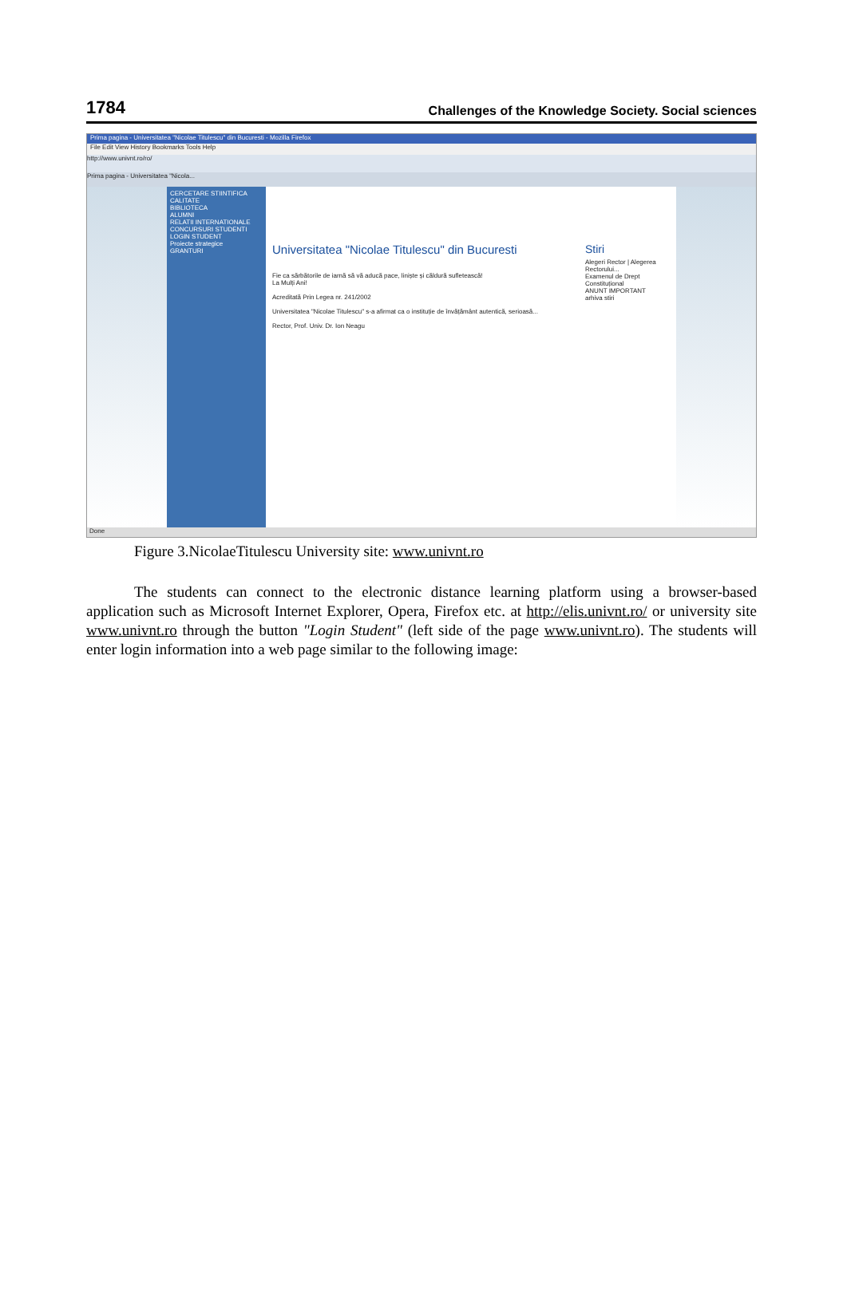1784 Challenges of the Knowledge Society. Social sciences
Prima pagina - Universitatea "Nicolae Titulescu" din Bucuresti - Mozilla Firefox
File Edit View History Bookmarks Tools Help
http://www.univnt.ro/ro/
Prima pagina - Universitatea "Nicola...
CERCETARE STIINTIFICA
CALITATE
BIBLIOTECA
ALUMNI
RELATII INTERNATIONALE
CONCURSURI STUDENTI
LOGIN STUDENT
Proiecte strategice
GRANTURI
Universitatea "Nicolae Titulescu" din Bucuresti
Fie ca sărbătorile de iarnă să vă aducă pace, liniște și căldură sufletească!
La Mulți Ani!
Acreditată Prin Legea nr. 241/2002
Universitatea "Nicolae Titulescu" s-a afirmat ca o instituție de învățământ autentică, serioasă...
Rector, Prof. Univ. Dr. Ion Neagu
Stiri
Alegeri Rector | Alegerea Rectorului...
Examenul de Drept Constituțional
ANUNT IMPORTANT
arhiva stiri
Done
Figure 3.NicolaeTitulescu University site: www.univnt.ro
The students can connect to the electronic distance learning platform using a browser-based application such as Microsoft Internet Explorer, Opera, Firefox etc. at http://elis.univnt.ro/ or university site www.univnt.ro through the button "Login Student" (left side of the page www.univnt.ro). The students will enter login information into a web page similar to the following image: